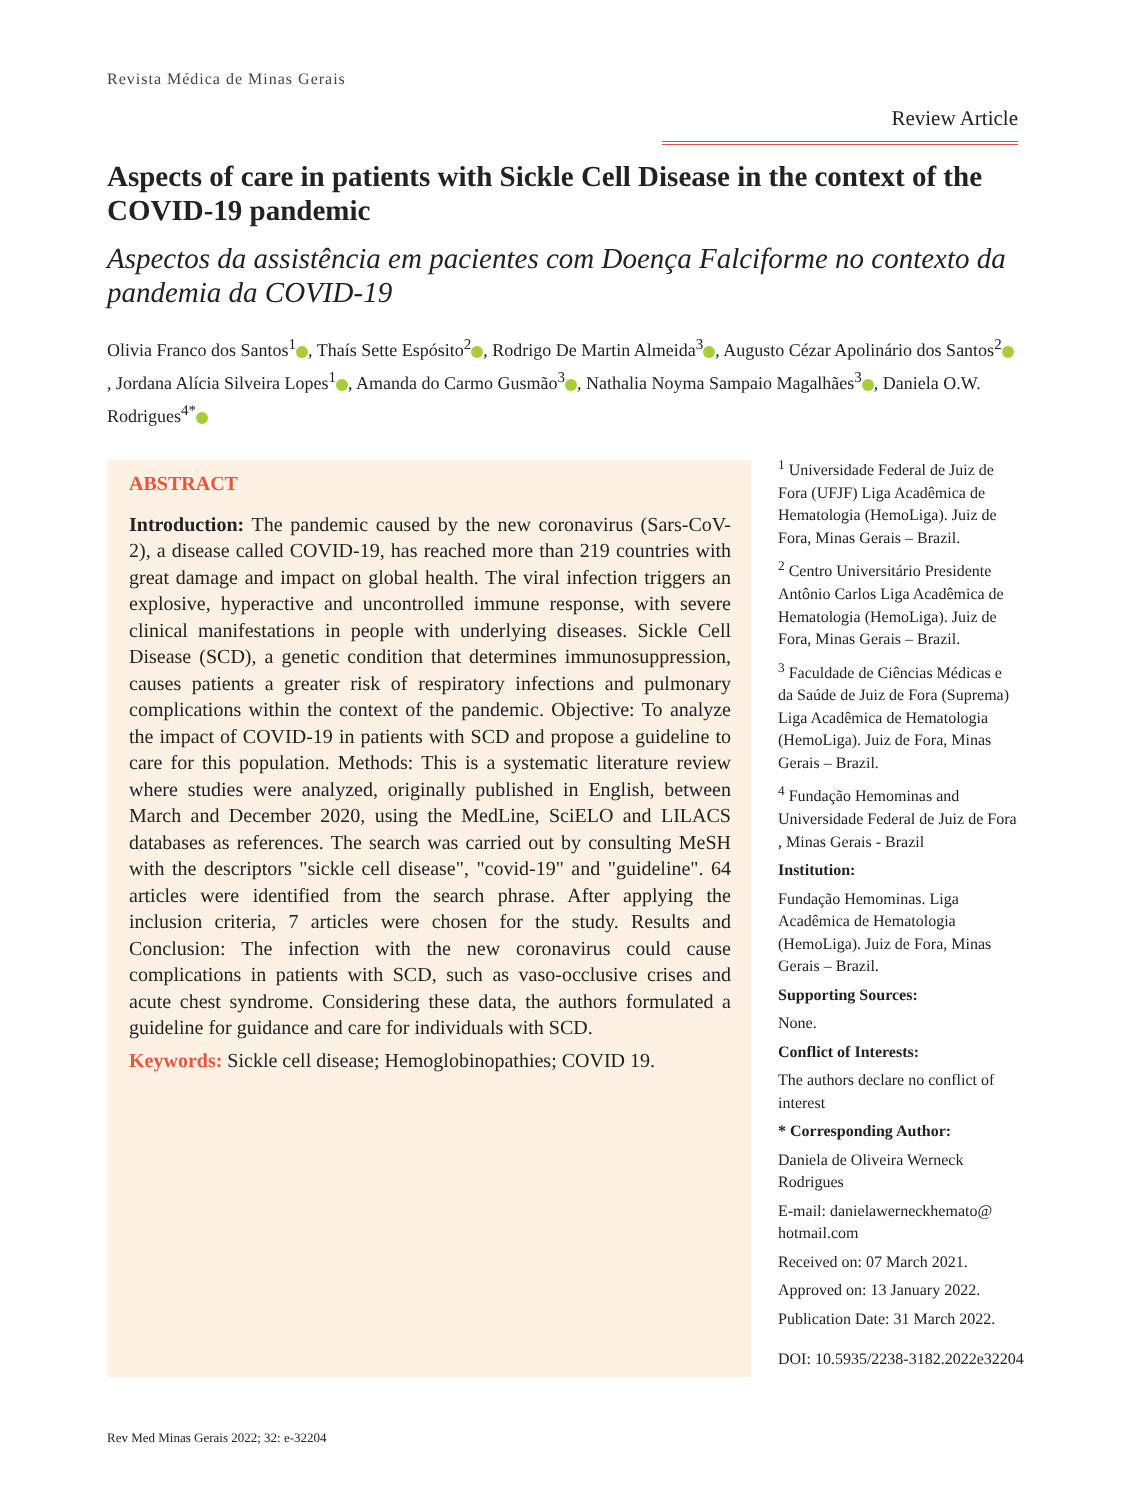Revista Médica de Minas Gerais
Review Article
Aspects of care in patients with Sickle Cell Disease in the context of the COVID-19 pandemic
Aspectos da assistência em pacientes com Doença Falciforme no contexto da pandemia da COVID-19
Olivia Franco dos Santos<sup>1</sup> , Thaís Sette Espósito<sup>2</sup> , Rodrigo De Martin Almeida<sup>3</sup> , Augusto Cézar Apolinário dos Santos<sup>2</sup> , Jordana Alícia Silveira Lopes<sup>1</sup> , Amanda do Carmo Gusmão<sup>3</sup> , Nathalia Noyma Sampaio Magalhães<sup>3</sup> , Daniela O.W. Rodrigues<sup>4*</sup>
ABSTRACT
Introduction: The pandemic caused by the new coronavirus (Sars-CoV-2), a disease called COVID-19, has reached more than 219 countries with great damage and impact on global health. The viral infection triggers an explosive, hyperactive and uncontrolled immune response, with severe clinical manifestations in people with underlying diseases. Sickle Cell Disease (SCD), a genetic condition that determines immunosuppression, causes patients a greater risk of respiratory infections and pulmonary complications within the context of the pandemic. Objective: To analyze the impact of COVID-19 in patients with SCD and propose a guideline to care for this population. Methods: This is a systematic literature review where studies were analyzed, originally published in English, between March and December 2020, using the MedLine, SciELO and LILACS databases as references. The search was carried out by consulting MeSH with the descriptors "sickle cell disease", "covid-19" and "guideline". 64 articles were identified from the search phrase. After applying the inclusion criteria, 7 articles were chosen for the study. Results and Conclusion: The infection with the new coronavirus could cause complications in patients with SCD, such as vaso-occlusive crises and acute chest syndrome. Considering these data, the authors formulated a guideline for guidance and care for individuals with SCD.
Keywords: Sickle cell disease; Hemoglobinopathies; COVID 19.
<sup>1</sup> Universidade Federal de Juiz de Fora (UFJF) Liga Acadêmica de Hematologia (HemoLiga). Juiz de Fora, Minas Gerais – Brazil.
<sup>2</sup> Centro Universitário Presidente Antônio Carlos Liga Acadêmica de Hematologia (HemoLiga). Juiz de Fora, Minas Gerais – Brazil.
<sup>3</sup> Faculdade de Ciências Médicas e da Saúde de Juiz de Fora (Suprema) Liga Acadêmica de Hematologia (HemoLiga). Juiz de Fora, Minas Gerais – Brazil.
<sup>4</sup> Fundação Hemominas and Universidade Federal de Juiz de Fora , Minas Gerais - Brazil
Institution:
Fundação Hemominas. Liga Acadêmica de Hematologia (HemoLiga). Juiz de Fora, Minas Gerais – Brazil.
Supporting Sources:
None.
Conflict of Interests:
The authors declare no conflict of interest
* Corresponding Author:
Daniela de Oliveira Werneck Rodrigues
E-mail: danielawerneckhemato@ hotmail.com
Received on: 07 March 2021.
Approved on: 13 January 2022.
Publication Date: 31 March 2022.
DOI: 10.5935/2238-3182.2022e32204
Rev Med Minas Gerais 2022; 32: e-32204